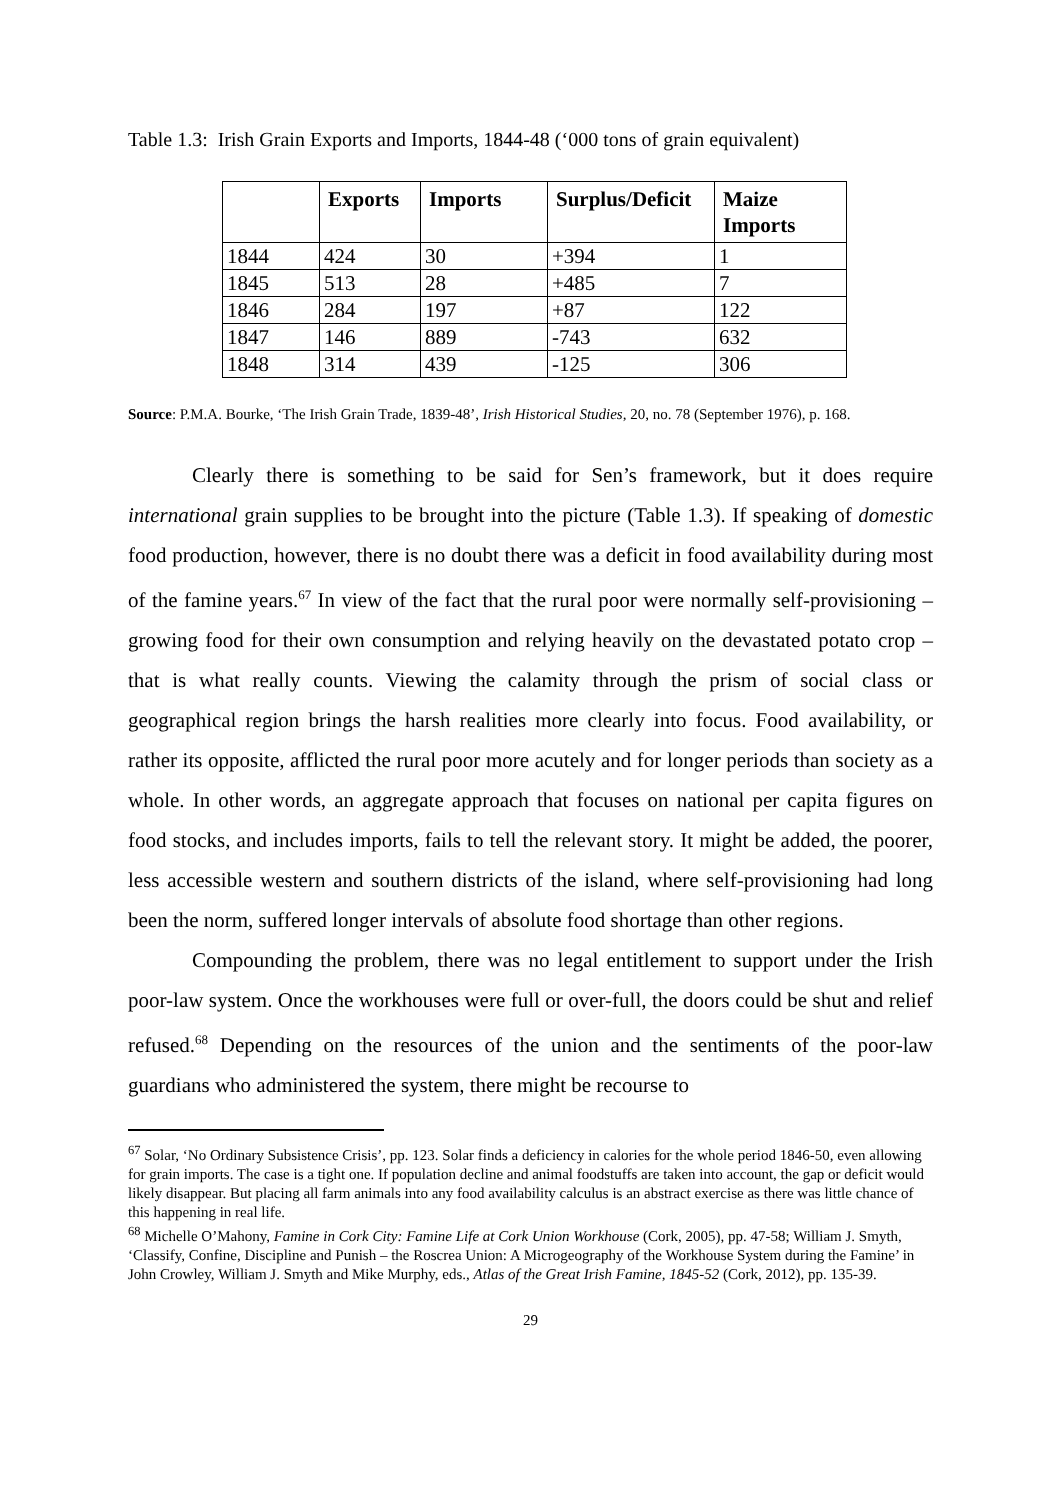Table 1.3: Irish Grain Exports and Imports, 1844-48 (‘000 tons of grain equivalent)
| | Exports | Imports | Surplus/Deficit | Maize Imports |
| --- | --- | --- | --- | --- |
| 1844 | 424 | 30 | +394 | 1 |
| 1845 | 513 | 28 | +485 | 7 |
| 1846 | 284 | 197 | +87 | 122 |
| 1847 | 146 | 889 | -743 | 632 |
| 1848 | 314 | 439 | -125 | 306 |
Source: P.M.A. Bourke, ‘The Irish Grain Trade, 1839-48’, Irish Historical Studies, 20, no. 78 (September 1976), p. 168.
Clearly there is something to be said for Sen’s framework, but it does require international grain supplies to be brought into the picture (Table 1.3). If speaking of domestic food production, however, there is no doubt there was a deficit in food availability during most of the famine years.<sup>67</sup> In view of the fact that the rural poor were normally self-provisioning – growing food for their own consumption and relying heavily on the devastated potato crop – that is what really counts. Viewing the calamity through the prism of social class or geographical region brings the harsh realities more clearly into focus. Food availability, or rather its opposite, afflicted the rural poor more acutely and for longer periods than society as a whole. In other words, an aggregate approach that focuses on national per capita figures on food stocks, and includes imports, fails to tell the relevant story. It might be added, the poorer, less accessible western and southern districts of the island, where self-provisioning had long been the norm, suffered longer intervals of absolute food shortage than other regions.
Compounding the problem, there was no legal entitlement to support under the Irish poor-law system. Once the workhouses were full or over-full, the doors could be shut and relief refused.<sup>68</sup> Depending on the resources of the union and the sentiments of the poor-law guardians who administered the system, there might be recourse to
<sup>67</sup> Solar, ‘No Ordinary Subsistence Crisis’, pp. 123. Solar finds a deficiency in calories for the whole period 1846-50, even allowing for grain imports. The case is a tight one. If population decline and animal foodstuffs are taken into account, the gap or deficit would likely disappear. But placing all farm animals into any food availability calculus is an abstract exercise as there was little chance of this happening in real life.
<sup>68</sup> Michelle O’Mahony, Famine in Cork City: Famine Life at Cork Union Workhouse (Cork, 2005), pp. 47-58; William J. Smyth, ‘Classify, Confine, Discipline and Punish – the Roscrea Union: A Microgeography of the Workhouse System during the Famine’ in John Crowley, William J. Smyth and Mike Murphy, eds., Atlas of the Great Irish Famine, 1845-52 (Cork, 2012), pp. 135-39.
29